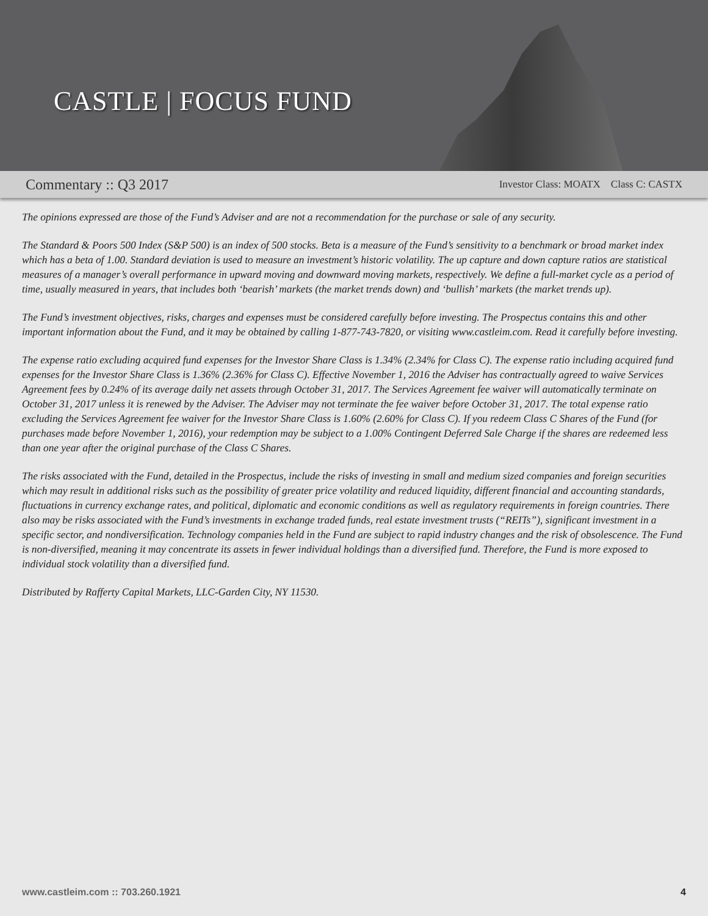CASTLE | FOCUS FUND
Commentary :: Q3 2017 Investor Class: MOATX Class C: CASTX
The opinions expressed are those of the Fund’s Adviser and are not a recommendation for the purchase or sale of any security.
The Standard & Poors 500 Index (S&P 500) is an index of 500 stocks. Beta is a measure of the Fund’s sensitivity to a benchmark or broad market index which has a beta of 1.00. Standard deviation is used to measure an investment’s historic volatility. The up capture and down capture ratios are statistical measures of a manager’s overall performance in upward moving and downward moving markets, respectively. We define a full-market cycle as a period of time, usually measured in years, that includes both ‘bearish’ markets (the market trends down) and ‘bullish’ markets (the market trends up).
The Fund’s investment objectives, risks, charges and expenses must be considered carefully before investing. The Prospectus contains this and other important information about the Fund, and it may be obtained by calling 1-877-743-7820, or visiting www.castleim.com. Read it carefully before investing.
The expense ratio excluding acquired fund expenses for the Investor Share Class is 1.34% (2.34% for Class C). The expense ratio including acquired fund expenses for the Investor Share Class is 1.36% (2.36% for Class C). Effective November 1, 2016 the Adviser has contractually agreed to waive Services Agreement fees by 0.24% of its average daily net assets through October 31, 2017. The Services Agreement fee waiver will automatically terminate on October 31, 2017 unless it is renewed by the Adviser. The Adviser may not terminate the fee waiver before October 31, 2017. The total expense ratio excluding the Services Agreement fee waiver for the Investor Share Class is 1.60% (2.60% for Class C). If you redeem Class C Shares of the Fund (for purchases made before November 1, 2016), your redemption may be subject to a 1.00% Contingent Deferred Sale Charge if the shares are redeemed less than one year after the original purchase of the Class C Shares.
The risks associated with the Fund, detailed in the Prospectus, include the risks of investing in small and medium sized companies and foreign securities which may result in additional risks such as the possibility of greater price volatility and reduced liquidity, different financial and accounting standards, fluctuations in currency exchange rates, and political, diplomatic and economic conditions as well as regulatory requirements in foreign countries. There also may be risks associated with the Fund’s investments in exchange traded funds, real estate investment trusts (“REITs”), significant investment in a specific sector, and nondiversification. Technology companies held in the Fund are subject to rapid industry changes and the risk of obsolescence. The Fund is non-diversified, meaning it may concentrate its assets in fewer individual holdings than a diversified fund. Therefore, the Fund is more exposed to individual stock volatility than a diversified fund.
Distributed by Rafferty Capital Markets, LLC-Garden City, NY 11530.
www.castleim.com :: 703.260.1921 4